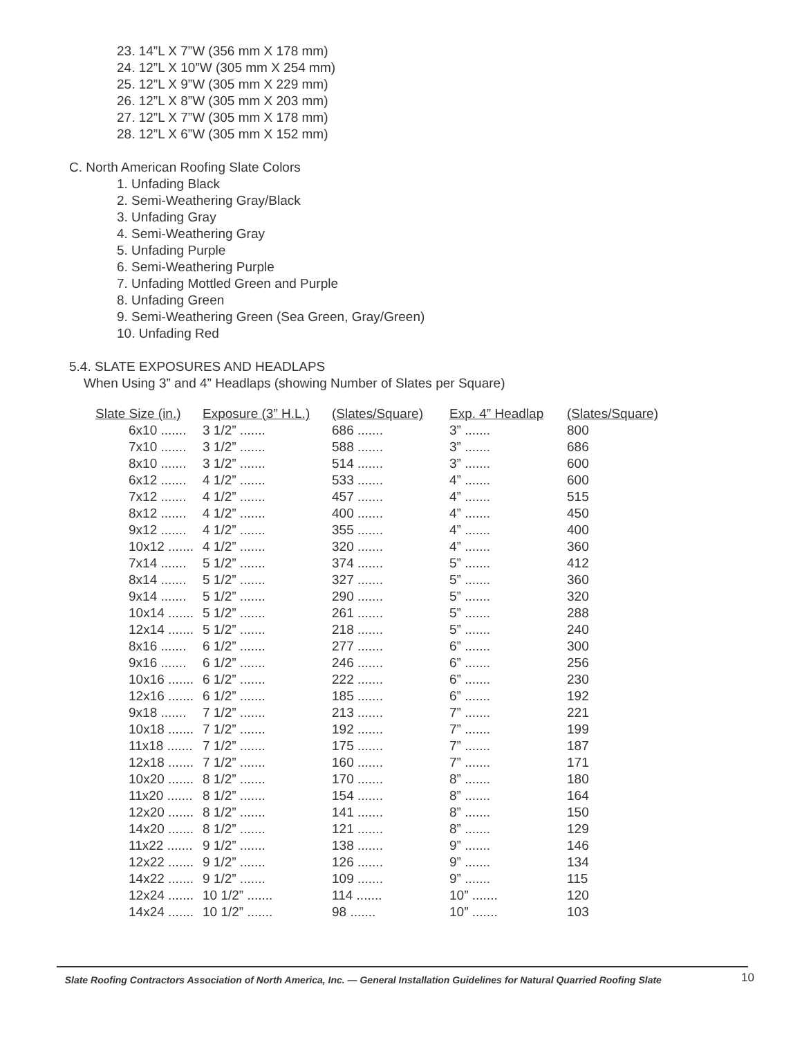23. 14”L X 7”W (356 mm X 178 mm)
24. 12”L X 10”W (305 mm X 254 mm)
25. 12”L X 9”W (305 mm X 229 mm)
26. 12”L X 8”W (305 mm X 203 mm)
27. 12”L X 7”W (305 mm X 178 mm)
28. 12”L X 6”W (305 mm X 152 mm)
C. North American Roofing Slate Colors
1. Unfading Black
2. Semi-Weathering Gray/Black
3. Unfading Gray
4. Semi-Weathering Gray
5. Unfading Purple
6. Semi-Weathering Purple
7. Unfading Mottled Green and Purple
8. Unfading Green
9. Semi-Weathering Green (Sea Green, Gray/Green)
10. Unfading Red
5.4. SLATE EXPOSURES AND HEADLAPS
When Using 3” and 4” Headlaps (showing Number of Slates per Square)
| Slate Size (in.) | Exposure (3” H.L.) | (Slates/Square) | Exp. 4” Headlap | (Slates/Square) |
| --- | --- | --- | --- | --- |
| 6x10 ....... | 3 1/2” ....... | 686 ....... | 3” ....... | 800 |
| 7x10 ....... | 3 1/2” ....... | 588 ....... | 3” ....... | 686 |
| 8x10 ....... | 3 1/2” ....... | 514 ....... | 3” ....... | 600 |
| 6x12 ....... | 4 1/2” ....... | 533 ....... | 4” ....... | 600 |
| 7x12 ....... | 4 1/2” ....... | 457 ....... | 4” ....... | 515 |
| 8x12 ....... | 4 1/2” ....... | 400 ....... | 4” ....... | 450 |
| 9x12 ....... | 4 1/2” ....... | 355 ....... | 4” ....... | 400 |
| 10x12 ....... | 4 1/2” ....... | 320 ....... | 4” ....... | 360 |
| 7x14 ....... | 5 1/2” ....... | 374 ....... | 5” ....... | 412 |
| 8x14 ....... | 5 1/2” ....... | 327 ....... | 5” ....... | 360 |
| 9x14 ....... | 5 1/2” ....... | 290 ....... | 5” ....... | 320 |
| 10x14 ....... | 5 1/2” ....... | 261 ....... | 5” ....... | 288 |
| 12x14 ....... | 5 1/2” ....... | 218 ....... | 5” ....... | 240 |
| 8x16 ....... | 6 1/2” ....... | 277 ....... | 6” ....... | 300 |
| 9x16 ....... | 6 1/2” ....... | 246 ....... | 6” ....... | 256 |
| 10x16 ....... | 6 1/2” ....... | 222 ....... | 6” ....... | 230 |
| 12x16 ....... | 6 1/2” ....... | 185 ....... | 6” ....... | 192 |
| 9x18 ....... | 7 1/2” ....... | 213 ....... | 7” ....... | 221 |
| 10x18 ....... | 7 1/2” ....... | 192 ....... | 7” ....... | 199 |
| 11x18 ....... | 7 1/2” ....... | 175 ....... | 7” ....... | 187 |
| 12x18 ....... | 7 1/2” ....... | 160 ....... | 7” ....... | 171 |
| 10x20 ....... | 8 1/2” ....... | 170 ....... | 8” ....... | 180 |
| 11x20 ....... | 8 1/2” ....... | 154 ....... | 8” ....... | 164 |
| 12x20 ....... | 8 1/2” ....... | 141 ....... | 8” ....... | 150 |
| 14x20 ....... | 8 1/2” ....... | 121 ....... | 8” ....... | 129 |
| 11x22 ....... | 9 1/2” ....... | 138 ....... | 9” ....... | 146 |
| 12x22 ....... | 9 1/2” ....... | 126 ....... | 9” ....... | 134 |
| 14x22 ....... | 9 1/2” ....... | 109 ....... | 9” ....... | 115 |
| 12x24 ....... | 10 1/2” ....... | 114 ....... | 10” ....... | 120 |
| 14x24 ....... | 10 1/2” ....... | 98 ....... | 10” ....... | 103 |
Slate Roofing Contractors Association of North America, Inc. — General Installation Guidelines for Natural Quarried Roofing Slate
10